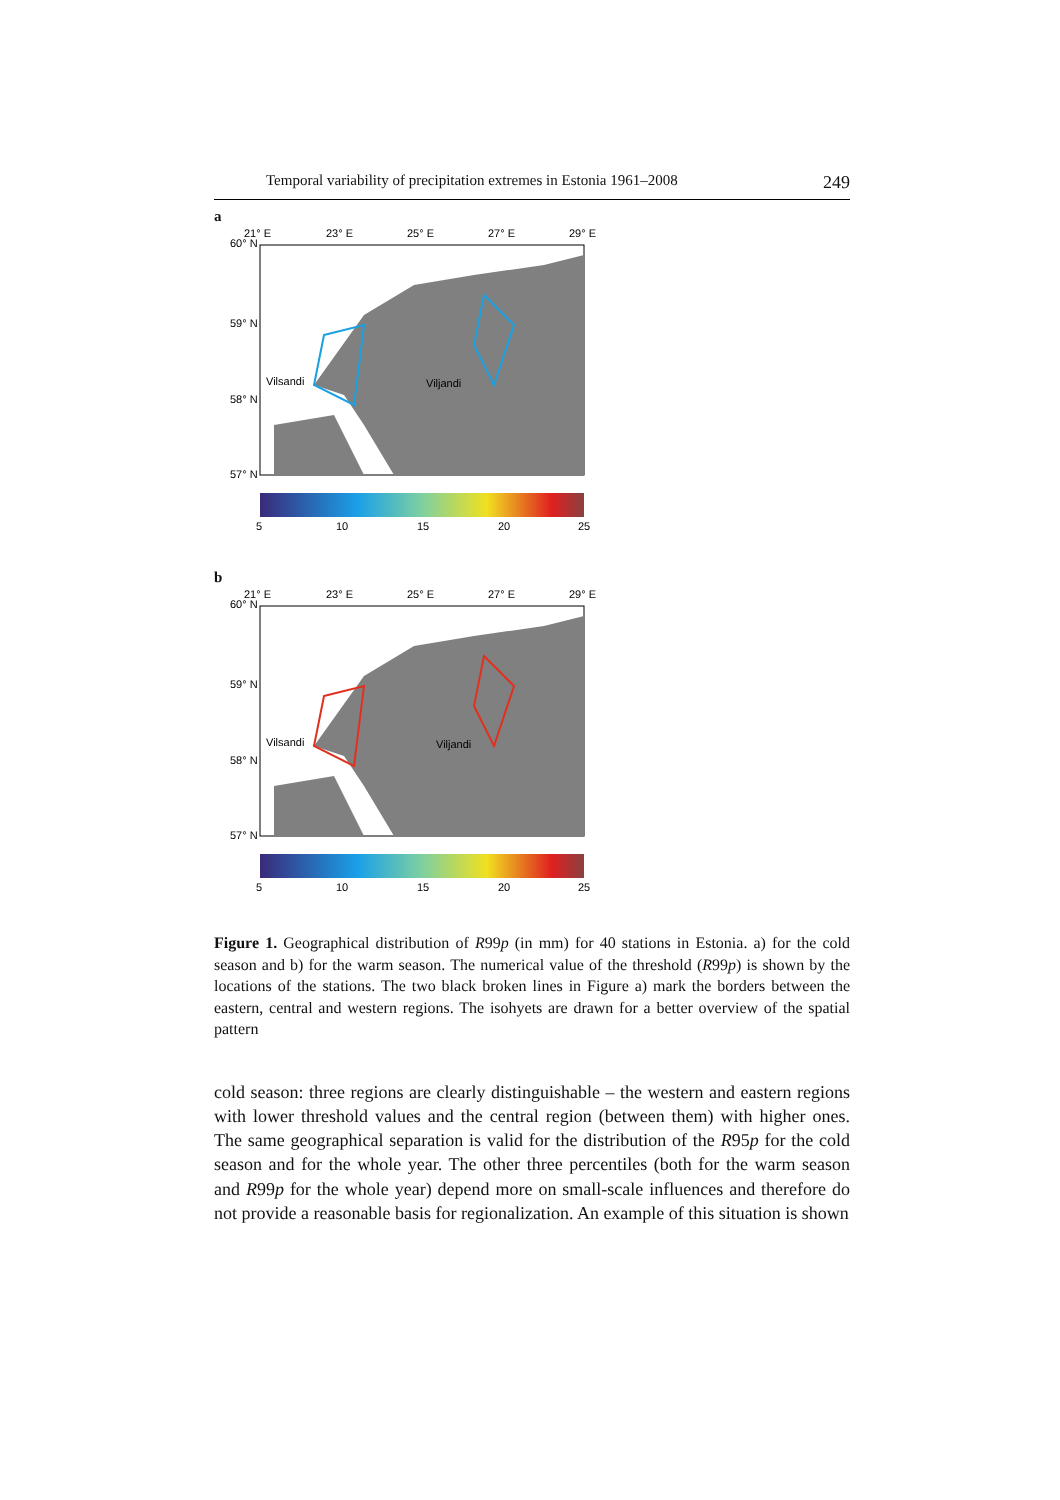Temporal variability of precipitation extremes in Estonia 1961–2008 249
a
21° E
23° E
25° E
27° E
29° E
60° N
59° N
58° N
57° N
Vilsandi
Viljandi
5
10
15
20
25
b
21° E
23° E
25° E
27° E
29° E
60° N
59° N
58° N
57° N
Vilsandi
Viljandi
5
10
15
20
25
Figure 1. Geographical distribution of R99p (in mm) for 40 stations in Estonia. a) for the cold season and b) for the warm season. The numerical value of the threshold (R99p) is shown by the locations of the stations. The two black broken lines in Figure a) mark the borders between the eastern, central and western regions. The isohyets are drawn for a better overview of the spatial pattern
cold season: three regions are clearly distinguishable – the western and eastern regions with lower threshold values and the central region (between them) with higher ones. The same geographical separation is valid for the distribution of the R95p for the cold season and for the whole year. The other three percentiles (both for the warm season and R99p for the whole year) depend more on small-scale influences and therefore do not provide a reasonable basis for regionalization. An example of this situation is shown